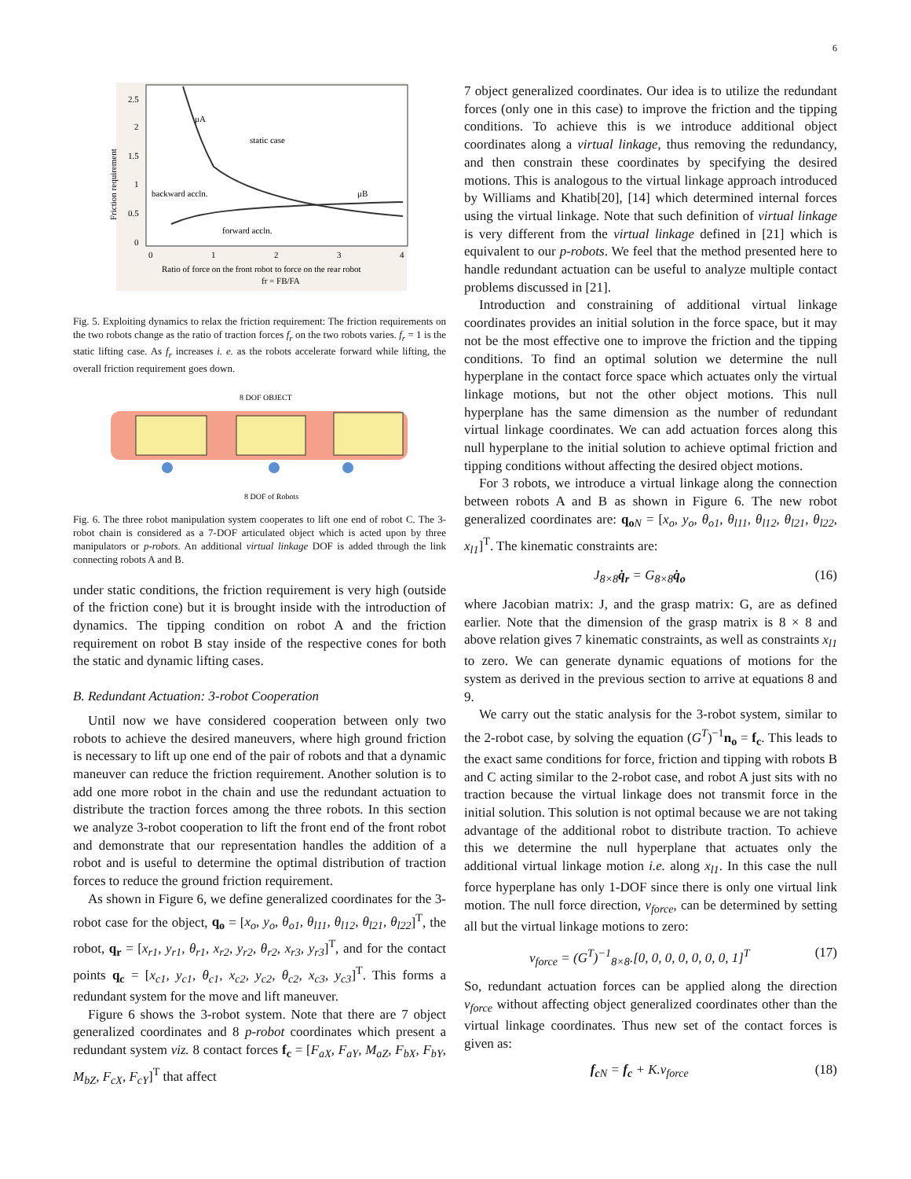6
2.5
2
1.5
1
0.5
0
0
1
2
3
4
Friction requirement
μA
μB
static case
backward accln.
forward accln.
Ratio of force on the front robot to force on the rear robot
fr = FB/FA
Fig. 5. Exploiting dynamics to relax the friction requirement: The friction requirements on the two robots change as the ratio of traction forces f<sub>r</sub> on the two robots varies. f<sub>r</sub> = 1 is the static lifting case. As f<sub>r</sub> increases i. e. as the robots accelerate forward while lifting, the overall friction requirement goes down.
8 DOF OBJECT
8 DOF of Robots
Fig. 6. The three robot manipulation system cooperates to lift one end of robot C. The 3-robot chain is considered as a 7-DOF articulated object which is acted upon by three manipulators or p-robots. An additional virtual linkage DOF is added through the link connecting robots A and B.
under static conditions, the friction requirement is very high (outside of the friction cone) but it is brought inside with the introduction of dynamics. The tipping condition on robot A and the friction requirement on robot B stay inside of the respective cones for both the static and dynamic lifting cases.
B. Redundant Actuation: 3-robot Cooperation
Until now we have considered cooperation between only two robots to achieve the desired maneuvers, where high ground friction is necessary to lift up one end of the pair of robots and that a dynamic maneuver can reduce the friction requirement. Another solution is to add one more robot in the chain and use the redundant actuation to distribute the traction forces among the three robots. In this section we analyze 3-robot cooperation to lift the front end of the front robot and demonstrate that our representation handles the addition of a robot and is useful to determine the optimal distribution of traction forces to reduce the ground friction requirement.
As shown in Figure 6, we define generalized coordinates for the 3-robot case for the object, q<sub>o</sub> = [x<sub>o</sub>, y<sub>o</sub>, θ<sub>o1</sub>, θ<sub>l11</sub>, θ<sub>l12</sub>, θ<sub>l21</sub>, θ<sub>l22</sub>]<sup>T</sup>, the robot, q<sub>r</sub> = [x<sub>r1</sub>, y<sub>r1</sub>, θ<sub>r1</sub>, x<sub>r2</sub>, y<sub>r2</sub>, θ<sub>r2</sub>, x<sub>r3</sub>, y<sub>r3</sub>]<sup>T</sup>, and for the contact points q<sub>c</sub> = [x<sub>c1</sub>, y<sub>c1</sub>, θ<sub>c1</sub>, x<sub>c2</sub>, y<sub>c2</sub>, θ<sub>c2</sub>, x<sub>c3</sub>, y<sub>c3</sub>]<sup>T</sup>. This forms a redundant system for the move and lift maneuver.
Figure 6 shows the 3-robot system. Note that there are 7 object generalized coordinates and 8 p-robot coordinates which present a redundant system viz. 8 contact forces f<sub>c</sub> = [F<sub>aX</sub>, F<sub>aY</sub>, M<sub>aZ</sub>, F<sub>bX</sub>, F<sub>bY</sub>, M<sub>bZ</sub>, F<sub>cX</sub>, F<sub>cY</sub>]<sup>T</sup> that affect
7 object generalized coordinates. Our idea is to utilize the redundant forces (only one in this case) to improve the friction and the tipping conditions. To achieve this is we introduce additional object coordinates along a virtual linkage, thus removing the redundancy, and then constrain these coordinates by specifying the desired motions. This is analogous to the virtual linkage approach introduced by Williams and Khatib[20], [14] which determined internal forces using the virtual linkage. Note that such definition of virtual linkage is very different from the virtual linkage defined in [21] which is equivalent to our p-robots. We feel that the method presented here to handle redundant actuation can be useful to analyze multiple contact problems discussed in [21].
Introduction and constraining of additional virtual linkage coordinates provides an initial solution in the force space, but it may not be the most effective one to improve the friction and the tipping conditions. To find an optimal solution we determine the null hyperplane in the contact force space which actuates only the virtual linkage motions, but not the other object motions. This null hyperplane has the same dimension as the number of redundant virtual linkage coordinates. We can add actuation forces along this null hyperplane to the initial solution to achieve optimal friction and tipping conditions without affecting the desired object motions.
For 3 robots, we introduce a virtual linkage along the connection between robots A and B as shown in Figure 6. The new robot generalized coordinates are: q<sub>o</sub><sub>N</sub> = [x<sub>o</sub>, y<sub>o</sub>, θ<sub>o1</sub>, θ<sub>l11</sub>, θ<sub>l12</sub>, θ<sub>l21</sub>, θ<sub>l22</sub>, x<sub>l1</sub>]<sup>T</sup>. The kinematic constraints are:
J<sub>8×8</sub>q̇<sub>r</sub> = G<sub>8×8</sub>q̇<sub>o</sub> (16)
where Jacobian matrix: J, and the grasp matrix: G, are as defined earlier. Note that the dimension of the grasp matrix is 8 × 8 and above relation gives 7 kinematic constraints, as well as constraints x<sub>l1</sub> to zero. We can generate dynamic equations of motions for the system as derived in the previous section to arrive at equations 8 and 9.
We carry out the static analysis for the 3-robot system, similar to the 2-robot case, by solving the equation (G<sup>T</sup>)<sup>−1</sup>n<sub>o</sub> = f<sub>c</sub>. This leads to the exact same conditions for force, friction and tipping with robots B and C acting similar to the 2-robot case, and robot A just sits with no traction because the virtual linkage does not transmit force in the initial solution. This solution is not optimal because we are not taking advantage of the additional robot to distribute traction. To achieve this we determine the null hyperplane that actuates only the additional virtual linkage motion i.e. along x<sub>l1</sub>. In this case the null force hyperplane has only 1-DOF since there is only one virtual link motion. The null force direction, ν<sub>force</sub>, can be determined by setting all but the virtual linkage motions to zero:
ν<sub>force</sub> = (G<sup>T</sup>)<sup>−1</sup><sub>8×8</sub>.[0, 0, 0, 0, 0, 0, 0, 1]<sup>T</sup> (17)
So, redundant actuation forces can be applied along the direction ν<sub>force</sub> without affecting object generalized coordinates other than the virtual linkage coordinates. Thus new set of the contact forces is given as:
f<sub>c</sub><sub>N</sub> = f<sub>c</sub> + K.ν<sub>force</sub> (18)